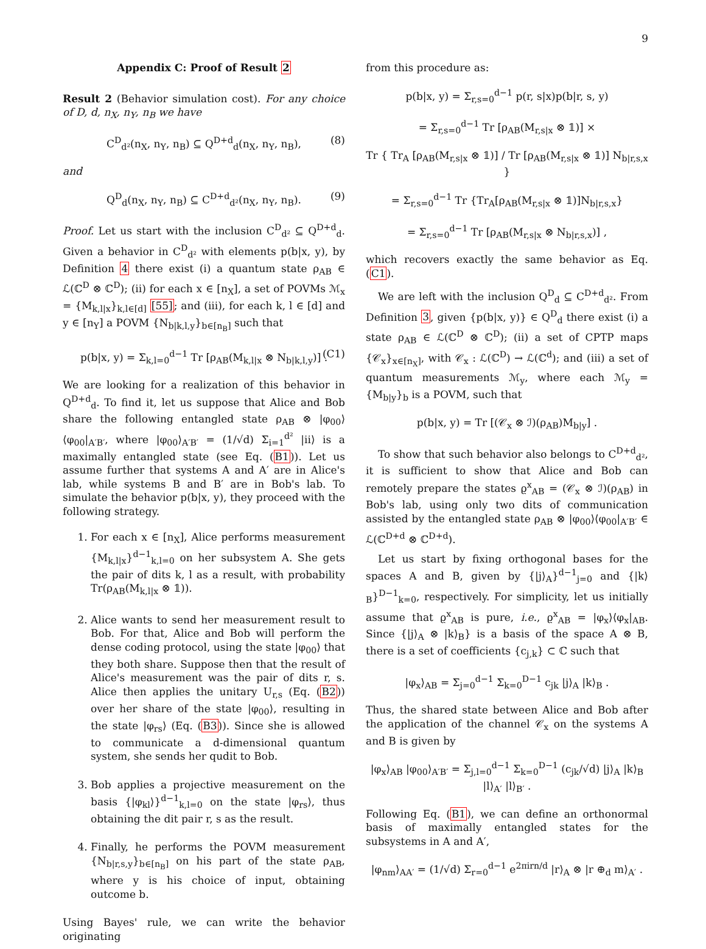9
Appendix C: Proof of Result 2
Result 2 (Behavior simulation cost). For any choice of D, d, n<sub>X</sub>, n<sub>Y</sub>, n<sub>B</sub> we have
C<sup>D</sup><sub>d²</sub>(n<sub>X</sub>, n<sub>Y</sub>, n<sub>B</sub>) ⊆ Q<sup>D+d</sup><sub>d</sub>(n<sub>X</sub>, n<sub>Y</sub>, n<sub>B</sub>), (8)
and
Q<sup>D</sup><sub>d</sub>(n<sub>X</sub>, n<sub>Y</sub>, n<sub>B</sub>) ⊆ C<sup>D+d</sup><sub>d²</sub>(n<sub>X</sub>, n<sub>Y</sub>, n<sub>B</sub>). (9)
Proof. Let us start with the inclusion C<sup>D</sup><sub>d²</sub> ⊆ Q<sup>D+d</sup><sub>d</sub>. Given a behavior in C<sup>D</sup><sub>d²</sub> with elements p(b|x, y), by Definition 4 there exist (i) a quantum state ρ<sub>AB</sub> ∈ ℒ(ℂ<sup>D</sup> ⊗ ℂ<sup>D</sup>); (ii) for each x ∈ [n<sub>X</sub>], a set of POVMs ℳ<sub>x</sub> = {M<sub>k,l|x</sub>}<sub>k,l∈[d]</sub> [55]; and (iii), for each k, l ∈ [d] and y ∈ [n<sub>Y</sub>] a POVM {N<sub>b|k,l,y</sub>}<sub>b∈[n<sub>B</sub>]</sub> such that
p(b|x, y) = Σ<sub>k,l=0</sub><sup>d−1</sup> Tr [ρ<sub>AB</sub>(M<sub>k,l|x</sub> ⊗ N<sub>b|k,l,y</sub>)] . (C1)
We are looking for a realization of this behavior in Q<sup>D+d</sup><sub>d</sub>. To find it, let us suppose that Alice and Bob share the following entangled state ρ<sub>AB</sub> ⊗ |φ<sub>00</sub>⟩⟨φ<sub>00</sub>|<sub>A′B′</sub>, where |φ<sub>00</sub>⟩<sub>A′B′</sub> = (1/√d) Σ<sub>i=1</sub><sup>d²</sup> |ii⟩ is a maximally entangled state (see Eq. (B1)). Let us assume further that systems A and A′ are in Alice's lab, while systems B and B′ are in Bob's lab. To simulate the behavior p(b|x, y), they proceed with the following strategy.
1. For each x ∈ [n<sub>X</sub>], Alice performs measurement {M<sub>k,l|x</sub>}<sup>d−1</sup><sub>k,l=0</sub> on her subsystem A. She gets the pair of dits k, l as a result, with probability Tr(ρ<sub>AB</sub>(M<sub>k,l|x</sub> ⊗ 𝟙)).
2. Alice wants to send her measurement result to Bob. For that, Alice and Bob will perform the dense coding protocol, using the state |φ<sub>00</sub>⟩ that they both share. Suppose then that the result of Alice's measurement was the pair of dits r, s. Alice then applies the unitary U<sub>r,s</sub> (Eq. (B2)) over her share of the state |φ<sub>00</sub>⟩, resulting in the state |φ<sub>rs</sub>⟩ (Eq. (B3)). Since she is allowed to communicate a d-dimensional quantum system, she sends her qudit to Bob.
3. Bob applies a projective measurement on the basis {|φ<sub>kl</sub>⟩}<sup>d−1</sup><sub>k,l=0</sub> on the state |φ<sub>rs</sub>⟩, thus obtaining the dit pair r, s as the result.
4. Finally, he performs the POVM measurement {N<sub>b|r,s,y</sub>}<sub>b∈[n<sub>B</sub>]</sub> on his part of the state ρ<sub>AB</sub>, where y is his choice of input, obtaining outcome b.
Using Bayes' rule, we can write the behavior originating
from this procedure as:
p(b|x, y) = Σ<sub>r,s=0</sub><sup>d−1</sup> p(r, s|x)p(b|r, s, y)
= Σ<sub>r,s=0</sub><sup>d−1</sup> Tr [ρ<sub>AB</sub>(M<sub>r,s|x</sub> ⊗ 𝟙)] ×
Tr { Tr<sub>A</sub> [ρ<sub>AB</sub>(M<sub>r,s|x</sub> ⊗ 𝟙)] / Tr [ρ<sub>AB</sub>(M<sub>r,s|x</sub> ⊗ 𝟙)] N<sub>b|r,s,x</sub> }
= Σ<sub>r,s=0</sub><sup>d−1</sup> Tr {Tr<sub>A</sub>[ρ<sub>AB</sub>(M<sub>r,s|x</sub> ⊗ 𝟙)]N<sub>b|r,s,x</sub>}
= Σ<sub>r,s=0</sub><sup>d−1</sup> Tr [ρ<sub>AB</sub>(M<sub>r,s|x</sub> ⊗ N<sub>b|r,s,x</sub>)] ,
which recovers exactly the same behavior as Eq. (C1).
We are left with the inclusion Q<sup>D</sup><sub>d</sub> ⊆ C<sup>D+d</sup><sub>d²</sub>. From Definition 3, given {p(b|x, y)} ∈ Q<sup>D</sup><sub>d</sub> there exist (i) a state ρ<sub>AB</sub> ∈ ℒ(ℂ<sup>D</sup> ⊗ ℂ<sup>D</sup>); (ii) a set of CPTP maps {𝒞<sub>x</sub>}<sub>x∈[n<sub>X</sub>]</sub>, with 𝒞<sub>x</sub> : ℒ(ℂ<sup>D</sup>) → ℒ(ℂ<sup>d</sup>); and (iii) a set of quantum measurements ℳ<sub>y</sub>, where each ℳ<sub>y</sub> = {M<sub>b|y</sub>}<sub>b</sub> is a POVM, such that
p(b|x, y) = Tr [(𝒞<sub>x</sub> ⊗ ℐ)(ρ<sub>AB</sub>)M<sub>b|y</sub>] .
To show that such behavior also belongs to C<sup>D+d</sup><sub>d²</sub>, it is sufficient to show that Alice and Bob can remotely prepare the states ϱ<sup>x</sup><sub>AB</sub> = (𝒞<sub>x</sub> ⊗ ℐ)(ρ<sub>AB</sub>) in Bob's lab, using only two dits of communication assisted by the entangled state ρ<sub>AB</sub> ⊗ |φ<sub>00</sub>⟩⟨φ<sub>00</sub>|<sub>A′B′</sub> ∈ ℒ(ℂ<sup>D+d</sup> ⊗ ℂ<sup>D+d</sup>).
Let us start by fixing orthogonal bases for the spaces A and B, given by {|j⟩<sub>A</sub>}<sup>d−1</sup><sub>j=0</sub> and {|k⟩<sub>B</sub>}<sup>D−1</sup><sub>k=0</sub>, respectively. For simplicity, let us initially assume that ϱ<sup>x</sup><sub>AB</sub> is pure, i.e., ϱ<sup>x</sup><sub>AB</sub> = |φ<sub>x</sub>⟩⟨φ<sub>x</sub>|<sub>AB</sub>. Since {|j⟩<sub>A</sub> ⊗ |k⟩<sub>B</sub>} is a basis of the space A ⊗ B, there is a set of coefficients {c<sub>j,k</sub>} ⊂ ℂ such that
|φ<sub>x</sub>⟩<sub>AB</sub> = Σ<sub>j=0</sub><sup>d−1</sup> Σ<sub>k=0</sub><sup>D−1</sup> c<sub>jk</sub> |j⟩<sub>A</sub> |k⟩<sub>B</sub> .
Thus, the shared state between Alice and Bob after the application of the channel 𝒞<sub>x</sub> on the systems A and B is given by
|φ<sub>x</sub>⟩<sub>AB</sub> |φ<sub>00</sub>⟩<sub>A′B′</sub> = Σ<sub>j,l=0</sub><sup>d−1</sup> Σ<sub>k=0</sub><sup>D−1</sup> (c<sub>jk</sub>/√d) |j⟩<sub>A</sub> |k⟩<sub>B</sub> |l⟩<sub>A′</sub> |l⟩<sub>B′</sub> .
Following Eq. (B1), we can define an orthonormal basis of maximally entangled states for the subsystems in A and A′,
|φ<sub>nm</sub>⟩<sub>AA′</sub> = (1/√d) Σ<sub>r=0</sub><sup>d−1</sup> e<sup>2πirn/d</sup> |r⟩<sub>A</sub> ⊗ |r ⊕<sub>d</sub> m⟩<sub>A′</sub> .